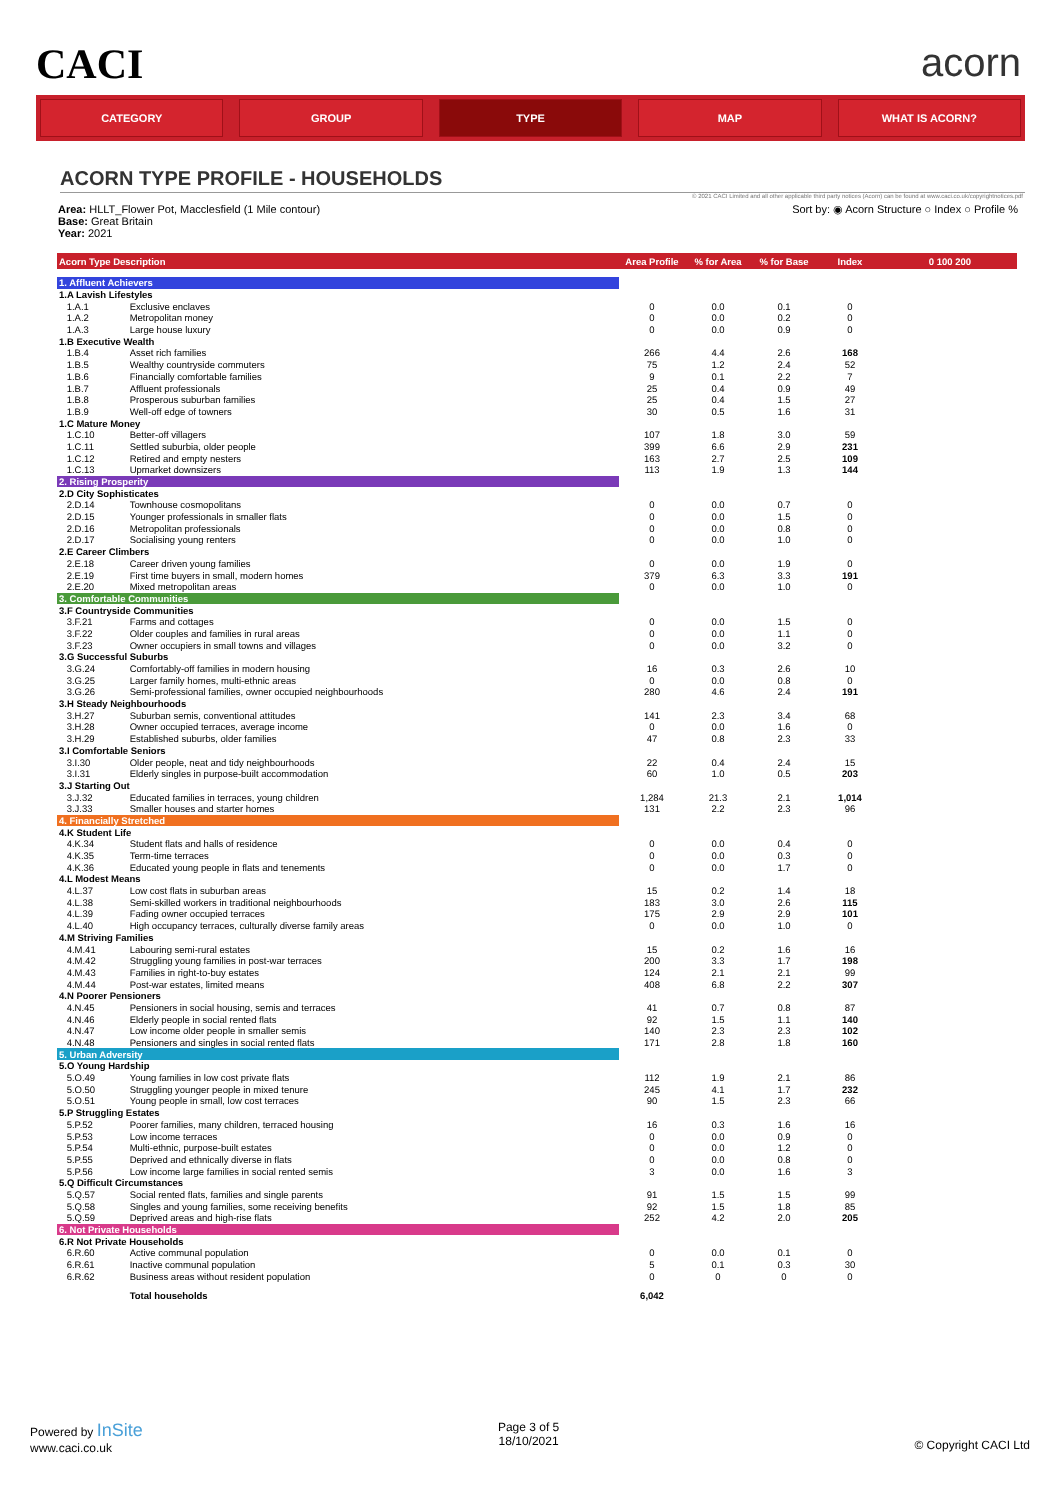CACI acorn
CATEGORY GROUP TYPE MAP WHAT IS ACORN?
ACORN TYPE PROFILE - HOUSEHOLDS
© 2021 CACI Limited and all other applicable third party notices (Acorn) can be found at www.caci.co.uk/copyrightnotices.pdf
Area: HLLT_Flower Pot, Macclesfield (1 Mile contour)
Base: Great Britain
Year: 2021
Sort by: ◉ Acorn Structure ○ Index ○ Profile %
| Acorn Type Description | | | Area Profile | % for Area | % for Base | Index | 0 100 200 |
| --- | --- | --- | --- | --- | --- | --- | --- |
| 1. Affluent Achievers | | | | | | | |
| 1.A Lavish Lifestyles | | | | | | | |
| | 1.A.1 | Exclusive enclaves | 0 | 0.0 | 0.1 | 0 | |
| | 1.A.2 | Metropolitan money | 0 | 0.0 | 0.2 | 0 | |
| | 1.A.3 | Large house luxury | 0 | 0.0 | 0.9 | 0 | |
| 1.B Executive Wealth | | | | | | | |
| | 1.B.4 | Asset rich families | 266 | 4.4 | 2.6 | 168 | |
| | 1.B.5 | Wealthy countryside commuters | 75 | 1.2 | 2.4 | 52 | |
| | 1.B.6 | Financially comfortable families | 9 | 0.1 | 2.2 | 7 | |
| | 1.B.7 | Affluent professionals | 25 | 0.4 | 0.9 | 49 | |
| | 1.B.8 | Prosperous suburban families | 25 | 0.4 | 1.5 | 27 | |
| | 1.B.9 | Well-off edge of towners | 30 | 0.5 | 1.6 | 31 | |
| 1.C Mature Money | | | | | | | |
| | 1.C.10 | Better-off villagers | 107 | 1.8 | 3.0 | 59 | |
| | 1.C.11 | Settled suburbia, older people | 399 | 6.6 | 2.9 | 231 | |
| | 1.C.12 | Retired and empty nesters | 163 | 2.7 | 2.5 | 109 | |
| | 1.C.13 | Upmarket downsizers | 113 | 1.9 | 1.3 | 144 | |
| 2. Rising Prosperity | | | | | | | |
| 2.D City Sophisticates | | | | | | | |
| | 2.D.14 | Townhouse cosmopolitans | 0 | 0.0 | 0.7 | 0 | |
| | 2.D.15 | Younger professionals in smaller flats | 0 | 0.0 | 1.5 | 0 | |
| | 2.D.16 | Metropolitan professionals | 0 | 0.0 | 0.8 | 0 | |
| | 2.D.17 | Socialising young renters | 0 | 0.0 | 1.0 | 0 | |
| 2.E Career Climbers | | | | | | | |
| | 2.E.18 | Career driven young families | 0 | 0.0 | 1.9 | 0 | |
| | 2.E.19 | First time buyers in small, modern homes | 379 | 6.3 | 3.3 | 191 | |
| | 2.E.20 | Mixed metropolitan areas | 0 | 0.0 | 1.0 | 0 | |
| 3. Comfortable Communities | | | | | | | |
| 3.F Countryside Communities | | | | | | | |
| | 3.F.21 | Farms and cottages | 0 | 0.0 | 1.5 | 0 | |
| | 3.F.22 | Older couples and families in rural areas | 0 | 0.0 | 1.1 | 0 | |
| | 3.F.23 | Owner occupiers in small towns and villages | 0 | 0.0 | 3.2 | 0 | |
| 3.G Successful Suburbs | | | | | | | |
| | 3.G.24 | Comfortably-off families in modern housing | 16 | 0.3 | 2.6 | 10 | |
| | 3.G.25 | Larger family homes, multi-ethnic areas | 0 | 0.0 | 0.8 | 0 | |
| | 3.G.26 | Semi-professional families, owner occupied neighbourhoods | 280 | 4.6 | 2.4 | 191 | |
| 3.H Steady Neighbourhoods | | | | | | | |
| | 3.H.27 | Suburban semis, conventional attitudes | 141 | 2.3 | 3.4 | 68 | |
| | 3.H.28 | Owner occupied terraces, average income | 0 | 0.0 | 1.6 | 0 | |
| | 3.H.29 | Established suburbs, older families | 47 | 0.8 | 2.3 | 33 | |
| 3.I Comfortable Seniors | | | | | | | |
| | 3.I.30 | Older people, neat and tidy neighbourhoods | 22 | 0.4 | 2.4 | 15 | |
| | 3.I.31 | Elderly singles in purpose-built accommodation | 60 | 1.0 | 0.5 | 203 | |
| 3.J Starting Out | | | | | | | |
| | 3.J.32 | Educated families in terraces, young children | 1,284 | 21.3 | 2.1 | 1,014 | |
| | 3.J.33 | Smaller houses and starter homes | 131 | 2.2 | 2.3 | 96 | |
| 4. Financially Stretched | | | | | | | |
| 4.K Student Life | | | | | | | |
| | 4.K.34 | Student flats and halls of residence | 0 | 0.0 | 0.4 | 0 | |
| | 4.K.35 | Term-time terraces | 0 | 0.0 | 0.3 | 0 | |
| | 4.K.36 | Educated young people in flats and tenements | 0 | 0.0 | 1.7 | 0 | |
| 4.L Modest Means | | | | | | | |
| | 4.L.37 | Low cost flats in suburban areas | 15 | 0.2 | 1.4 | 18 | |
| | 4.L.38 | Semi-skilled workers in traditional neighbourhoods | 183 | 3.0 | 2.6 | 115 | |
| | 4.L.39 | Fading owner occupied terraces | 175 | 2.9 | 2.9 | 101 | |
| | 4.L.40 | High occupancy terraces, culturally diverse family areas | 0 | 0.0 | 1.0 | 0 | |
| 4.M Striving Families | | | | | | | |
| | 4.M.41 | Labouring semi-rural estates | 15 | 0.2 | 1.6 | 16 | |
| | 4.M.42 | Struggling young families in post-war terraces | 200 | 3.3 | 1.7 | 198 | |
| | 4.M.43 | Families in right-to-buy estates | 124 | 2.1 | 2.1 | 99 | |
| | 4.M.44 | Post-war estates, limited means | 408 | 6.8 | 2.2 | 307 | |
| 4.N Poorer Pensioners | | | | | | | |
| | 4.N.45 | Pensioners in social housing, semis and terraces | 41 | 0.7 | 0.8 | 87 | |
| | 4.N.46 | Elderly people in social rented flats | 92 | 1.5 | 1.1 | 140 | |
| | 4.N.47 | Low income older people in smaller semis | 140 | 2.3 | 2.3 | 102 | |
| | 4.N.48 | Pensioners and singles in social rented flats | 171 | 2.8 | 1.8 | 160 | |
| 5. Urban Adversity | | | | | | | |
| 5.O Young Hardship | | | | | | | |
| | 5.O.49 | Young families in low cost private flats | 112 | 1.9 | 2.1 | 86 | |
| | 5.O.50 | Struggling younger people in mixed tenure | 245 | 4.1 | 1.7 | 232 | |
| | 5.O.51 | Young people in small, low cost terraces | 90 | 1.5 | 2.3 | 66 | |
| 5.P Struggling Estates | | | | | | | |
| | 5.P.52 | Poorer families, many children, terraced housing | 16 | 0.3 | 1.6 | 16 | |
| | 5.P.53 | Low income terraces | 0 | 0.0 | 0.9 | 0 | |
| | 5.P.54 | Multi-ethnic, purpose-built estates | 0 | 0.0 | 1.2 | 0 | |
| | 5.P.55 | Deprived and ethnically diverse in flats | 0 | 0.0 | 0.8 | 0 | |
| | 5.P.56 | Low income large families in social rented semis | 3 | 0.0 | 1.6 | 3 | |
| 5.Q Difficult Circumstances | | | | | | | |
| | 5.Q.57 | Social rented flats, families and single parents | 91 | 1.5 | 1.5 | 99 | |
| | 5.Q.58 | Singles and young families, some receiving benefits | 92 | 1.5 | 1.8 | 85 | |
| | 5.Q.59 | Deprived areas and high-rise flats | 252 | 4.2 | 2.0 | 205 | |
| 6. Not Private Households | | | | | | | |
| 6.R Not Private Households | | | | | | | |
| | 6.R.60 | Active communal population | 0 | 0.0 | 0.1 | 0 | |
| | 6.R.61 | Inactive communal population | 5 | 0.1 | 0.3 | 30 | |
| | 6.R.62 | Business areas without resident population | 0 | 0 | 0 | 0 | |
| | | Total households | 6,042 | | | | |
Powered by InSite
www.caci.co.uk
Page 3 of 5
18/10/2021
© Copyright CACI Ltd